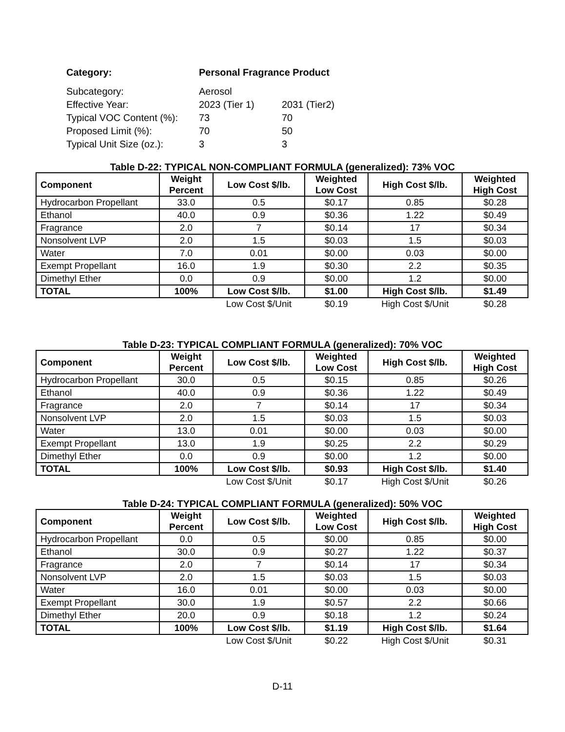| Category: | Personal Fragrance Product | |
| Subcategory: | Aerosol | |
| Effective Year: | 2023 (Tier 1) | 2031 (Tier2) |
| Typical VOC Content (%): | 73 | 70 |
| Proposed Limit (%): | 70 | 50 |
| Typical Unit Size (oz.): | 3 | 3 |
Table D-22: TYPICAL NON-COMPLIANT FORMULA (generalized): 73% VOC
| Component | Weight Percent | Low Cost $/lb. | Weighted Low Cost | High Cost $/lb. | Weighted High Cost |
| --- | --- | --- | --- | --- | --- |
| Hydrocarbon Propellant | 33.0 | 0.5 | $0.17 | 0.85 | $0.28 |
| Ethanol | 40.0 | 0.9 | $0.36 | 1.22 | $0.49 |
| Fragrance | 2.0 | 7 | $0.14 | 17 | $0.34 |
| Nonsolvent LVP | 2.0 | 1.5 | $0.03 | 1.5 | $0.03 |
| Water | 7.0 | 0.01 | $0.00 | 0.03 | $0.00 |
| Exempt Propellant | 16.0 | 1.9 | $0.30 | 2.2 | $0.35 |
| Dimethyl Ether | 0.0 | 0.9 | $0.00 | 1.2 | $0.00 |
| TOTAL | 100% | Low Cost $/lb. | $1.00 | High Cost $/lb. | $1.49 |
| | | Low Cost $/Unit | $0.19 | High Cost $/Unit | $0.28 |
Table D-23: TYPICAL COMPLIANT FORMULA (generalized): 70% VOC
| Component | Weight Percent | Low Cost $/lb. | Weighted Low Cost | High Cost $/lb. | Weighted High Cost |
| --- | --- | --- | --- | --- | --- |
| Hydrocarbon Propellant | 30.0 | 0.5 | $0.15 | 0.85 | $0.26 |
| Ethanol | 40.0 | 0.9 | $0.36 | 1.22 | $0.49 |
| Fragrance | 2.0 | 7 | $0.14 | 17 | $0.34 |
| Nonsolvent LVP | 2.0 | 1.5 | $0.03 | 1.5 | $0.03 |
| Water | 13.0 | 0.01 | $0.00 | 0.03 | $0.00 |
| Exempt Propellant | 13.0 | 1.9 | $0.25 | 2.2 | $0.29 |
| Dimethyl Ether | 0.0 | 0.9 | $0.00 | 1.2 | $0.00 |
| TOTAL | 100% | Low Cost $/lb. | $0.93 | High Cost $/lb. | $1.40 |
| | | Low Cost $/Unit | $0.17 | High Cost $/Unit | $0.26 |
Table D-24: TYPICAL COMPLIANT FORMULA (generalized): 50% VOC
| Component | Weight Percent | Low Cost $/lb. | Weighted Low Cost | High Cost $/lb. | Weighted High Cost |
| --- | --- | --- | --- | --- | --- |
| Hydrocarbon Propellant | 0.0 | 0.5 | $0.00 | 0.85 | $0.00 |
| Ethanol | 30.0 | 0.9 | $0.27 | 1.22 | $0.37 |
| Fragrance | 2.0 | 7 | $0.14 | 17 | $0.34 |
| Nonsolvent LVP | 2.0 | 1.5 | $0.03 | 1.5 | $0.03 |
| Water | 16.0 | 0.01 | $0.00 | 0.03 | $0.00 |
| Exempt Propellant | 30.0 | 1.9 | $0.57 | 2.2 | $0.66 |
| Dimethyl Ether | 20.0 | 0.9 | $0.18 | 1.2 | $0.24 |
| TOTAL | 100% | Low Cost $/lb. | $1.19 | High Cost $/lb. | $1.64 |
| | | Low Cost $/Unit | $0.22 | High Cost $/Unit | $0.31 |
D-11